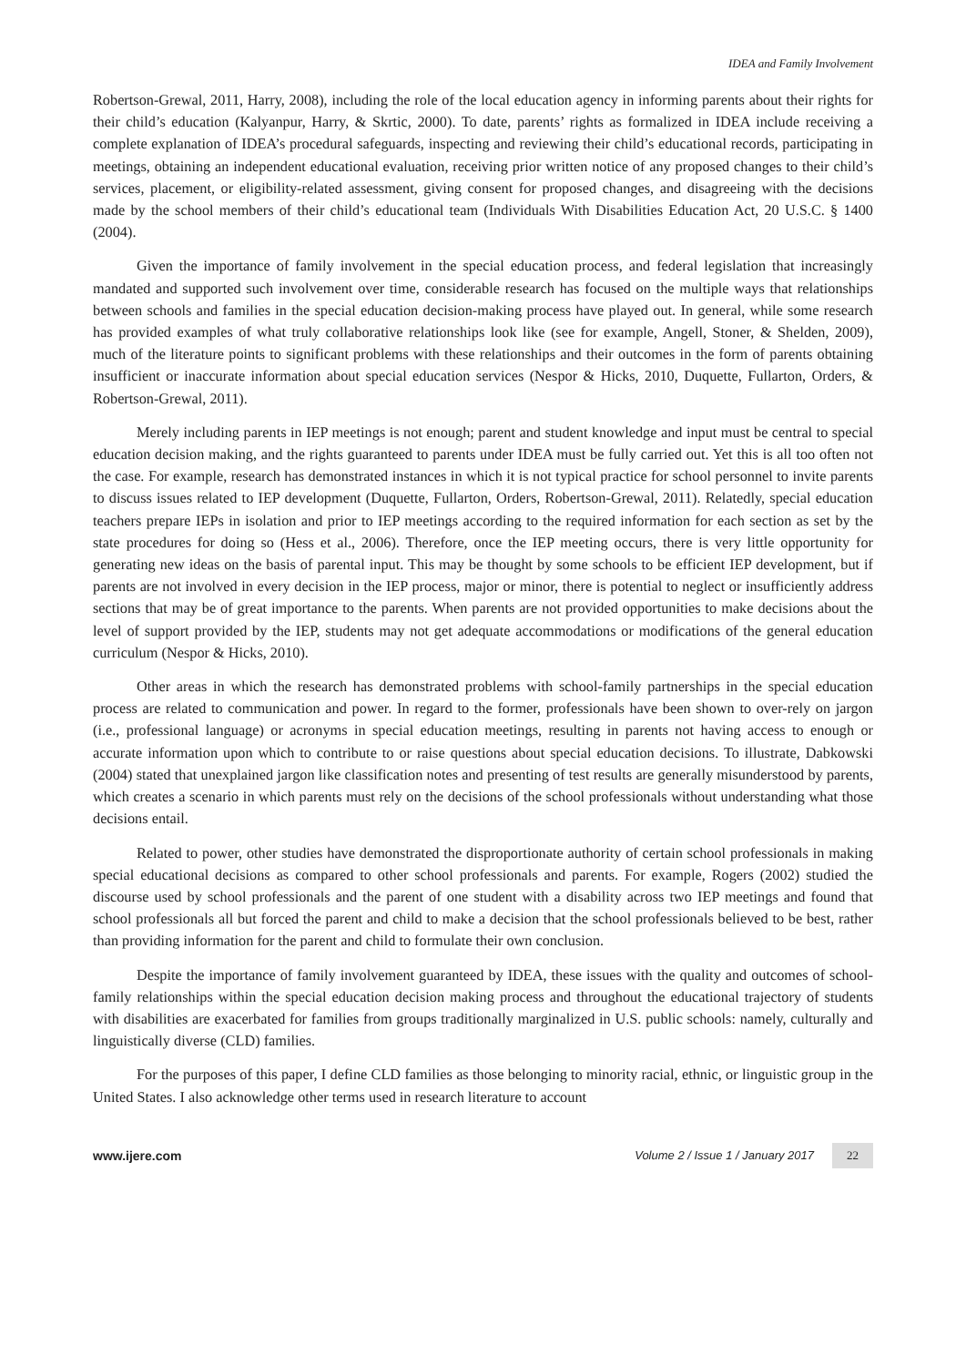IDEA and Family Involvement
Robertson-Grewal, 2011, Harry, 2008), including the role of the local education agency in informing parents about their rights for their child’s education (Kalyanpur, Harry, & Skrtic, 2000). To date, parents’ rights as formalized in IDEA include receiving a complete explanation of IDEA’s procedural safeguards, inspecting and reviewing their child’s educational records, participating in meetings, obtaining an independent educational evaluation, receiving prior written notice of any proposed changes to their child’s services, placement, or eligibility-related assessment, giving consent for proposed changes, and disagreeing with the decisions made by the school members of their child’s educational team (Individuals With Disabilities Education Act, 20 U.S.C. § 1400 (2004).
Given the importance of family involvement in the special education process, and federal legislation that increasingly mandated and supported such involvement over time, considerable research has focused on the multiple ways that relationships between schools and families in the special education decision-making process have played out. In general, while some research has provided examples of what truly collaborative relationships look like (see for example, Angell, Stoner, & Shelden, 2009), much of the literature points to significant problems with these relationships and their outcomes in the form of parents obtaining insufficient or inaccurate information about special education services (Nespor & Hicks, 2010, Duquette, Fullarton, Orders, & Robertson-Grewal, 2011).
Merely including parents in IEP meetings is not enough; parent and student knowledge and input must be central to special education decision making, and the rights guaranteed to parents under IDEA must be fully carried out. Yet this is all too often not the case. For example, research has demonstrated instances in which it is not typical practice for school personnel to invite parents to discuss issues related to IEP development (Duquette, Fullarton, Orders, Robertson-Grewal, 2011). Relatedly, special education teachers prepare IEPs in isolation and prior to IEP meetings according to the required information for each section as set by the state procedures for doing so (Hess et al., 2006). Therefore, once the IEP meeting occurs, there is very little opportunity for generating new ideas on the basis of parental input. This may be thought by some schools to be efficient IEP development, but if parents are not involved in every decision in the IEP process, major or minor, there is potential to neglect or insufficiently address sections that may be of great importance to the parents. When parents are not provided opportunities to make decisions about the level of support provided by the IEP, students may not get adequate accommodations or modifications of the general education curriculum (Nespor & Hicks, 2010).
Other areas in which the research has demonstrated problems with school-family partnerships in the special education process are related to communication and power. In regard to the former, professionals have been shown to over-rely on jargon (i.e., professional language) or acronyms in special education meetings, resulting in parents not having access to enough or accurate information upon which to contribute to or raise questions about special education decisions. To illustrate, Dabkowski (2004) stated that unexplained jargon like classification notes and presenting of test results are generally misunderstood by parents, which creates a scenario in which parents must rely on the decisions of the school professionals without understanding what those decisions entail.
Related to power, other studies have demonstrated the disproportionate authority of certain school professionals in making special educational decisions as compared to other school professionals and parents. For example, Rogers (2002) studied the discourse used by school professionals and the parent of one student with a disability across two IEP meetings and found that school professionals all but forced the parent and child to make a decision that the school professionals believed to be best, rather than providing information for the parent and child to formulate their own conclusion.
Despite the importance of family involvement guaranteed by IDEA, these issues with the quality and outcomes of school-family relationships within the special education decision making process and throughout the educational trajectory of students with disabilities are exacerbated for families from groups traditionally marginalized in U.S. public schools: namely, culturally and linguistically diverse (CLD) families.
For the purposes of this paper, I define CLD families as those belonging to minority racial, ethnic, or linguistic group in the United States. I also acknowledge other terms used in research literature to account
www.ijere.com Volume 2 / Issue 1 / January 2017 22